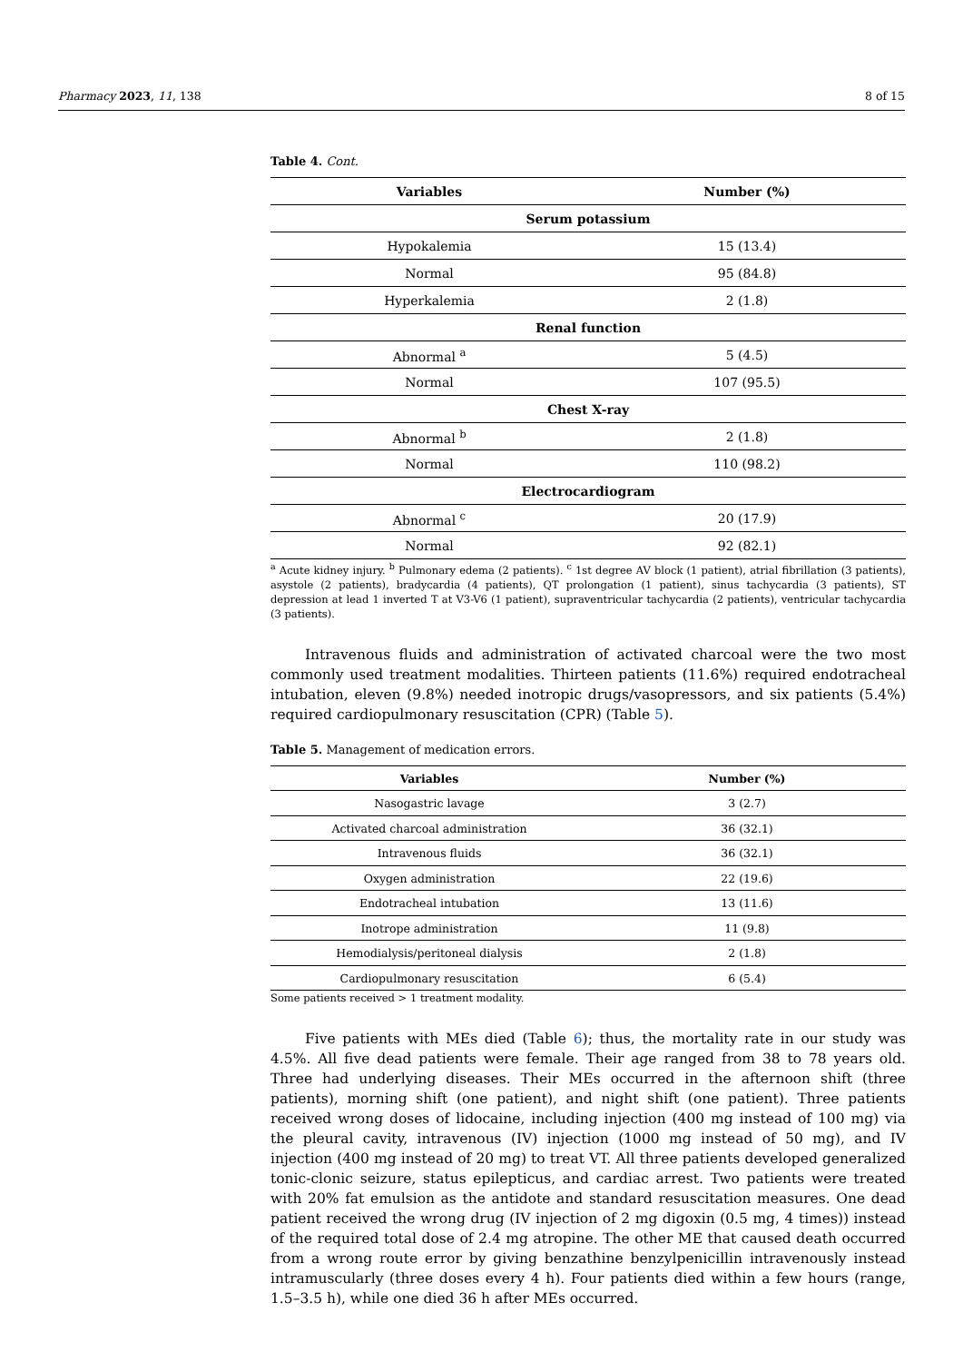Pharmacy 2023, 11, 138 8 of 15
Table 4. Cont.
| Variables | Number (%) |
| --- | --- |
| Serum potassium | |
| Hypokalemia | 15 (13.4) |
| Normal | 95 (84.8) |
| Hyperkalemia | 2 (1.8) |
| Renal function | |
| Abnormal <sup>a</sup> | 5 (4.5) |
| Normal | 107 (95.5) |
| Chest X-ray | |
| Abnormal <sup>b</sup> | 2 (1.8) |
| Normal | 110 (98.2) |
| Electrocardiogram | |
| Abnormal <sup>c</sup> | 20 (17.9) |
| Normal | 92 (82.1) |
<sup>a</sup> Acute kidney injury. <sup>b</sup> Pulmonary edema (2 patients). <sup>c</sup> 1st degree AV block (1 patient), atrial fibrillation (3 patients), asystole (2 patients), bradycardia (4 patients), QT prolongation (1 patient), sinus tachycardia (3 patients), ST depression at lead 1 inverted T at V3-V6 (1 patient), supraventricular tachycardia (2 patients), ventricular tachycardia (3 patients).
Intravenous fluids and administration of activated charcoal were the two most commonly used treatment modalities. Thirteen patients (11.6%) required endotracheal intubation, eleven (9.8%) needed inotropic drugs/vasopressors, and six patients (5.4%) required cardiopulmonary resuscitation (CPR) (Table 5).
Table 5. Management of medication errors.
| Variables | Number (%) |
| --- | --- |
| Nasogastric lavage | 3 (2.7) |
| Activated charcoal administration | 36 (32.1) |
| Intravenous fluids | 36 (32.1) |
| Oxygen administration | 22 (19.6) |
| Endotracheal intubation | 13 (11.6) |
| Inotrope administration | 11 (9.8) |
| Hemodialysis/peritoneal dialysis | 2 (1.8) |
| Cardiopulmonary resuscitation | 6 (5.4) |
Some patients received > 1 treatment modality.
Five patients with MEs died (Table 6); thus, the mortality rate in our study was 4.5%. All five dead patients were female. Their age ranged from 38 to 78 years old. Three had underlying diseases. Their MEs occurred in the afternoon shift (three patients), morning shift (one patient), and night shift (one patient). Three patients received wrong doses of lidocaine, including injection (400 mg instead of 100 mg) via the pleural cavity, intravenous (IV) injection (1000 mg instead of 50 mg), and IV injection (400 mg instead of 20 mg) to treat VT. All three patients developed generalized tonic-clonic seizure, status epilepticus, and cardiac arrest. Two patients were treated with 20% fat emulsion as the antidote and standard resuscitation measures. One dead patient received the wrong drug (IV injection of 2 mg digoxin (0.5 mg, 4 times)) instead of the required total dose of 2.4 mg atropine. The other ME that caused death occurred from a wrong route error by giving benzathine benzylpenicillin intravenously instead intramuscularly (three doses every 4 h). Four patients died within a few hours (range, 1.5–3.5 h), while one died 36 h after MEs occurred.